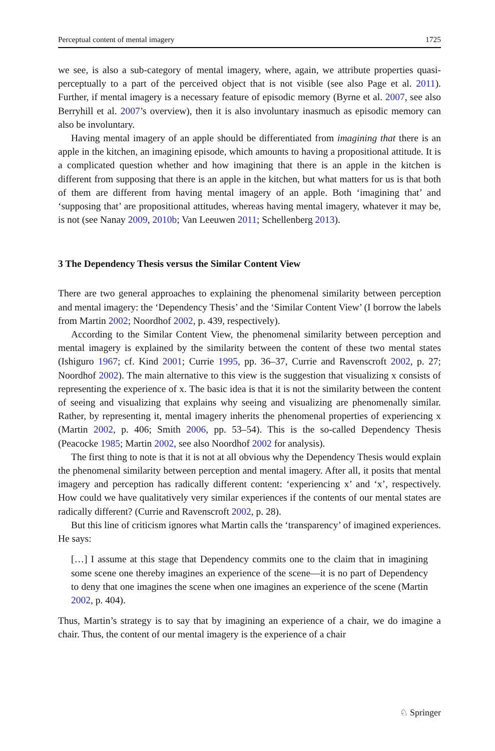Perceptual content of mental imagery 1725
we see, is also a sub-category of mental imagery, where, again, we attribute properties quasi-perceptually to a part of the perceived object that is not visible (see also Page et al. 2011). Further, if mental imagery is a necessary feature of episodic memory (Byrne et al. 2007, see also Berryhill et al. 2007’s overview), then it is also involuntary inasmuch as episodic memory can also be involuntary.
Having mental imagery of an apple should be differentiated from imagining that there is an apple in the kitchen, an imagining episode, which amounts to having a propositional attitude. It is a complicated question whether and how imagining that there is an apple in the kitchen is different from supposing that there is an apple in the kitchen, but what matters for us is that both of them are different from having mental imagery of an apple. Both ‘imagining that’ and ‘supposing that’ are propositional attitudes, whereas having mental imagery, whatever it may be, is not (see Nanay 2009, 2010b; Van Leeuwen 2011; Schellenberg 2013).
3 The Dependency Thesis versus the Similar Content View
There are two general approaches to explaining the phenomenal similarity between perception and mental imagery: the ‘Dependency Thesis’ and the ‘Similar Content View’ (I borrow the labels from Martin 2002; Noordhof 2002, p. 439, respectively).
According to the Similar Content View, the phenomenal similarity between perception and mental imagery is explained by the similarity between the content of these two mental states (Ishiguro 1967; cf. Kind 2001; Currie 1995, pp. 36–37, Currie and Ravenscroft 2002, p. 27; Noordhof 2002). The main alternative to this view is the suggestion that visualizing x consists of representing the experience of x. The basic idea is that it is not the similarity between the content of seeing and visualizing that explains why seeing and visualizing are phenomenally similar. Rather, by representing it, mental imagery inherits the phenomenal properties of experiencing x (Martin 2002, p. 406; Smith 2006, pp. 53–54). This is the so-called Dependency Thesis (Peacocke 1985; Martin 2002, see also Noordhof 2002 for analysis).
The first thing to note is that it is not at all obvious why the Dependency Thesis would explain the phenomenal similarity between perception and mental imagery. After all, it posits that mental imagery and perception has radically different content: ‘experiencing x’ and ‘x’, respectively. How could we have qualitatively very similar experiences if the contents of our mental states are radically different? (Currie and Ravenscroft 2002, p. 28).
But this line of criticism ignores what Martin calls the ‘transparency’ of imagined experiences. He says:
[…] I assume at this stage that Dependency commits one to the claim that in imagining some scene one thereby imagines an experience of the scene—it is no part of Dependency to deny that one imagines the scene when one imagines an experience of the scene (Martin 2002, p. 404).
Thus, Martin’s strategy is to say that by imagining an experience of a chair, we do imagine a chair. Thus, the content of our mental imagery is the experience of a chair
♘ Springer